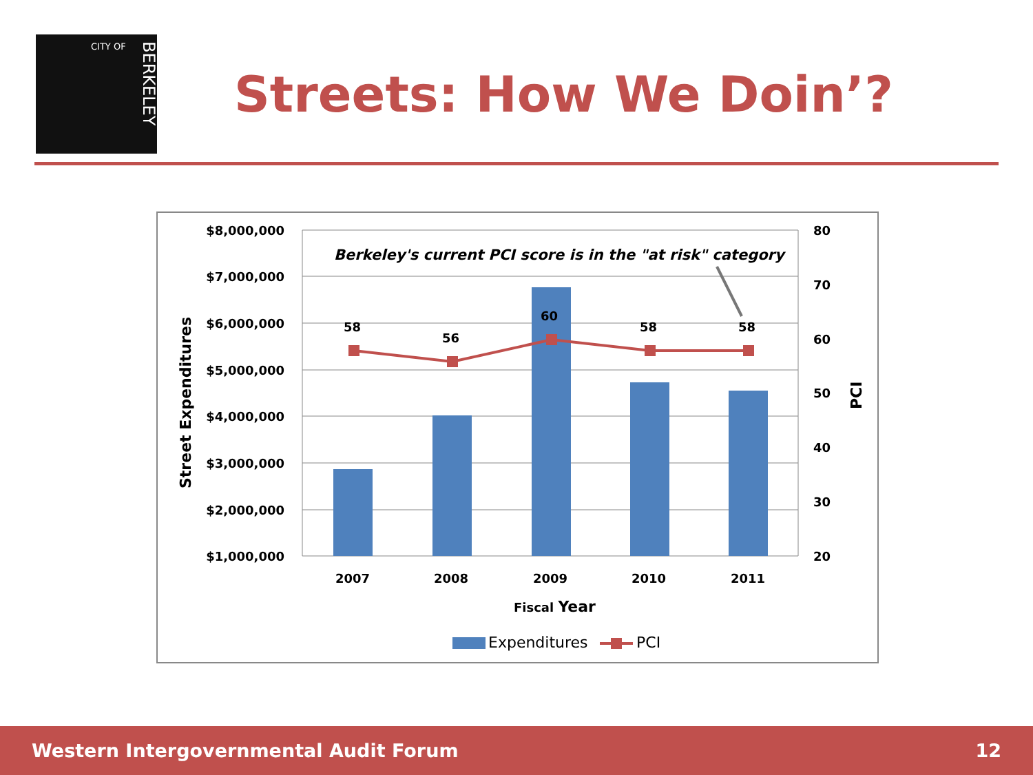CITY OF
BERKELEY
Streets: How We Doin’?
$8,000,000
$7,000,000
$6,000,000
$5,000,000
$4,000,000
$3,000,000
$2,000,000
$1,000,000
80
70
60
50
40
30
20
58
56
60
58
58
2007
2008
2009
2010
2011
Fiscal Year
Berkeley's current PCI score is in the "at risk" category
Street Expenditures
PCI
Expenditures
PCI
Western Intergovernmental Audit Forum 12